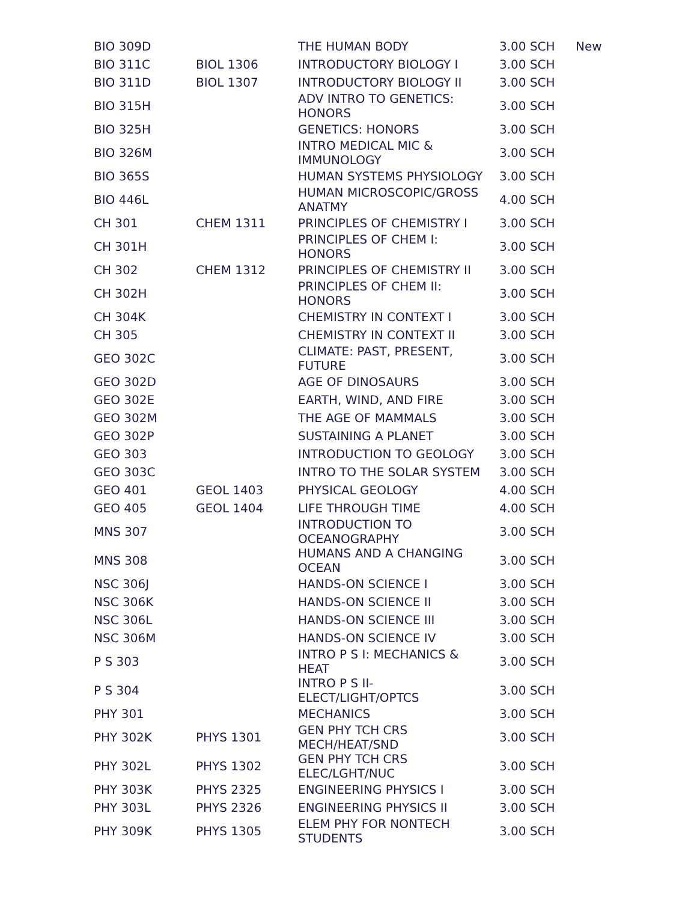| BIO 309D | | THE HUMAN BODY | 3.00 SCH | New |
| BIO 311C | BIOL 1306 | INTRODUCTORY BIOLOGY I | 3.00 SCH | |
| BIO 311D | BIOL 1307 | INTRODUCTORY BIOLOGY II | 3.00 SCH | |
| BIO 315H | | ADV INTRO TO GENETICS: HONORS | 3.00 SCH | |
| BIO 325H | | GENETICS: HONORS | 3.00 SCH | |
| BIO 326M | | INTRO MEDICAL MIC & IMMUNOLOGY | 3.00 SCH | |
| BIO 365S | | HUMAN SYSTEMS PHYSIOLOGY | 3.00 SCH | |
| BIO 446L | | HUMAN MICROSCOPIC/GROSS ANATMY | 4.00 SCH | |
| CH 301 | CHEM 1311 | PRINCIPLES OF CHEMISTRY I | 3.00 SCH | |
| CH 301H | | PRINCIPLES OF CHEM I: HONORS | 3.00 SCH | |
| CH 302 | CHEM 1312 | PRINCIPLES OF CHEMISTRY II | 3.00 SCH | |
| CH 302H | | PRINCIPLES OF CHEM II: HONORS | 3.00 SCH | |
| CH 304K | | CHEMISTRY IN CONTEXT I | 3.00 SCH | |
| CH 305 | | CHEMISTRY IN CONTEXT II | 3.00 SCH | |
| GEO 302C | | CLIMATE: PAST, PRESENT, FUTURE | 3.00 SCH | |
| GEO 302D | | AGE OF DINOSAURS | 3.00 SCH | |
| GEO 302E | | EARTH, WIND, AND FIRE | 3.00 SCH | |
| GEO 302M | | THE AGE OF MAMMALS | 3.00 SCH | |
| GEO 302P | | SUSTAINING A PLANET | 3.00 SCH | |
| GEO 303 | | INTRODUCTION TO GEOLOGY | 3.00 SCH | |
| GEO 303C | | INTRO TO THE SOLAR SYSTEM | 3.00 SCH | |
| GEO 401 | GEOL 1403 | PHYSICAL GEOLOGY | 4.00 SCH | |
| GEO 405 | GEOL 1404 | LIFE THROUGH TIME | 4.00 SCH | |
| MNS 307 | | INTRODUCTION TO OCEANOGRAPHY | 3.00 SCH | |
| MNS 308 | | HUMANS AND A CHANGING OCEAN | 3.00 SCH | |
| NSC 306J | | HANDS-ON SCIENCE I | 3.00 SCH | |
| NSC 306K | | HANDS-ON SCIENCE II | 3.00 SCH | |
| NSC 306L | | HANDS-ON SCIENCE III | 3.00 SCH | |
| NSC 306M | | HANDS-ON SCIENCE IV | 3.00 SCH | |
| P S 303 | | INTRO P S I: MECHANICS & HEAT | 3.00 SCH | |
| P S 304 | | INTRO P S II-ELECT/LIGHT/OPTCS | 3.00 SCH | |
| PHY 301 | | MECHANICS | 3.00 SCH | |
| PHY 302K | PHYS 1301 | GEN PHY TCH CRS MECH/HEAT/SND | 3.00 SCH | |
| PHY 302L | PHYS 1302 | GEN PHY TCH CRS ELEC/LGHT/NUC | 3.00 SCH | |
| PHY 303K | PHYS 2325 | ENGINEERING PHYSICS I | 3.00 SCH | |
| PHY 303L | PHYS 2326 | ENGINEERING PHYSICS II | 3.00 SCH | |
| PHY 309K | PHYS 1305 | ELEM PHY FOR NONTECH STUDENTS | 3.00 SCH | |